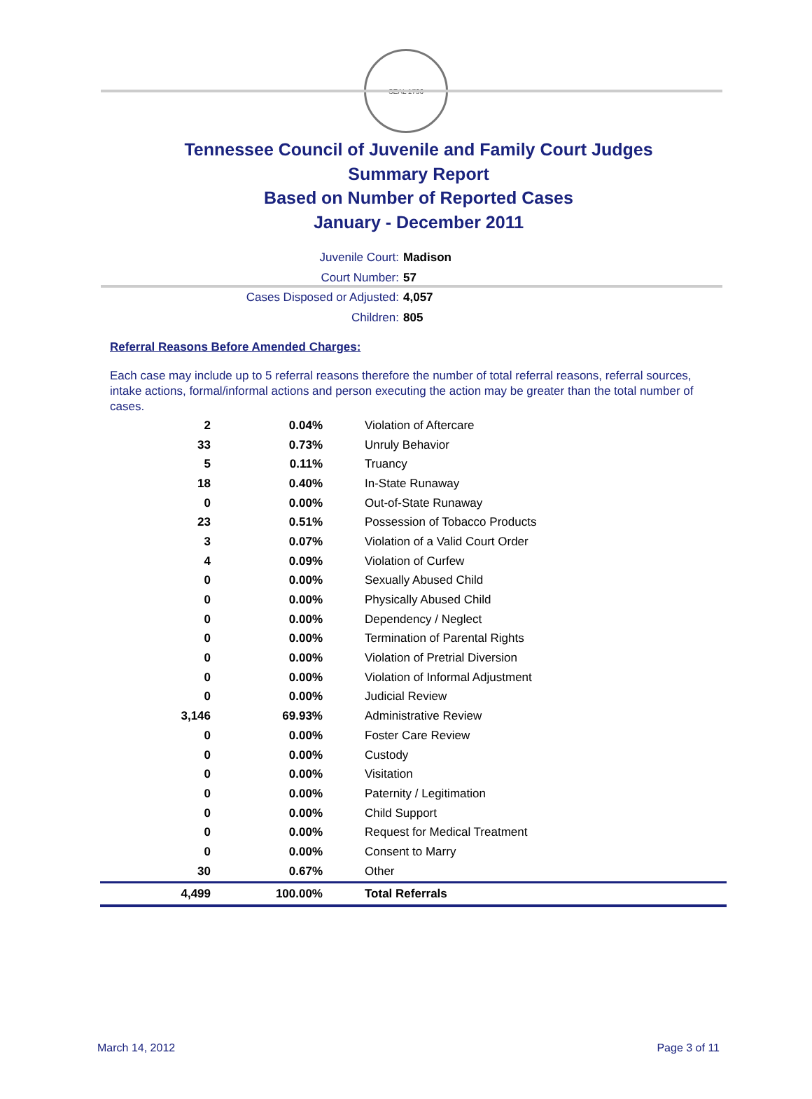SEAL 1796
Tennessee Council of Juvenile and Family Court Judges
Summary Report
Based on Number of Reported Cases
January - December 2011
Juvenile Court: Madison
Court Number: 57
Cases Disposed or Adjusted: 4,057
Children: 805
Referral Reasons Before Amended Charges:
Each case may include up to 5 referral reasons therefore the number of total referral reasons, referral sources, intake actions, formal/informal actions and person executing the action may be greater than the total number of cases.
| 2 | 0.04% | Violation of Aftercare |
| 33 | 0.73% | Unruly Behavior |
| 5 | 0.11% | Truancy |
| 18 | 0.40% | In-State Runaway |
| 0 | 0.00% | Out-of-State Runaway |
| 23 | 0.51% | Possession of Tobacco Products |
| 3 | 0.07% | Violation of a Valid Court Order |
| 4 | 0.09% | Violation of Curfew |
| 0 | 0.00% | Sexually Abused Child |
| 0 | 0.00% | Physically Abused Child |
| 0 | 0.00% | Dependency / Neglect |
| 0 | 0.00% | Termination of Parental Rights |
| 0 | 0.00% | Violation of Pretrial Diversion |
| 0 | 0.00% | Violation of Informal Adjustment |
| 0 | 0.00% | Judicial Review |
| 3,146 | 69.93% | Administrative Review |
| 0 | 0.00% | Foster Care Review |
| 0 | 0.00% | Custody |
| 0 | 0.00% | Visitation |
| 0 | 0.00% | Paternity / Legitimation |
| 0 | 0.00% | Child Support |
| 0 | 0.00% | Request for Medical Treatment |
| 0 | 0.00% | Consent to Marry |
| 30 | 0.67% | Other |
| 4,499 | 100.00% | Total Referrals |
March 14, 2012 Page 3 of 11